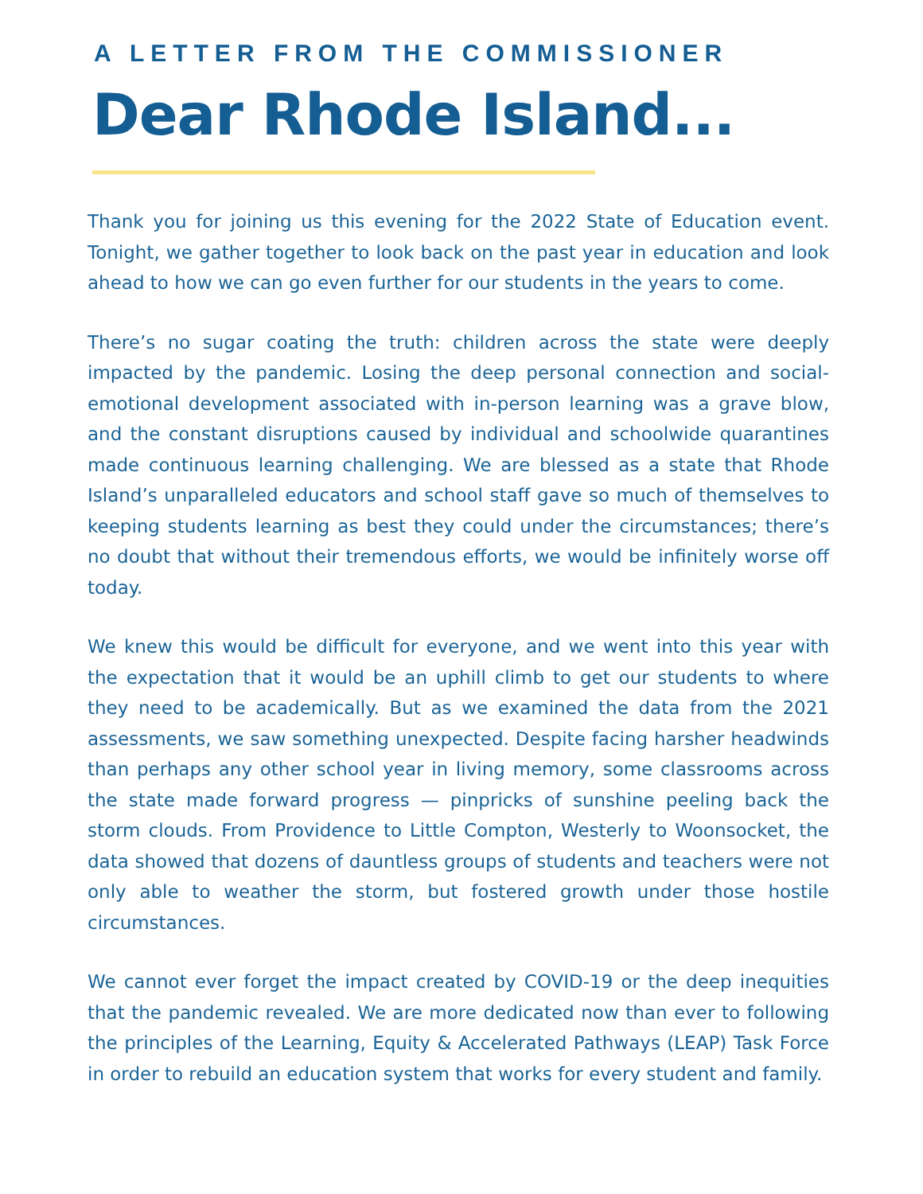A LETTER FROM THE COMMISSIONER
Dear Rhode Island...
Thank you for joining us this evening for the 2022 State of Education event. Tonight, we gather together to look back on the past year in education and look ahead to how we can go even further for our students in the years to come.
There’s no sugar coating the truth: children across the state were deeply impacted by the pandemic. Losing the deep personal connection and social-emotional development associated with in-person learning was a grave blow, and the constant disruptions caused by individual and schoolwide quarantines made continuous learning challenging. We are blessed as a state that Rhode Island’s unparalleled educators and school staff gave so much of themselves to keeping students learning as best they could under the circumstances; there’s no doubt that without their tremendous efforts, we would be infinitely worse off today.
We knew this would be difficult for everyone, and we went into this year with the expectation that it would be an uphill climb to get our students to where they need to be academically. But as we examined the data from the 2021 assessments, we saw something unexpected. Despite facing harsher headwinds than perhaps any other school year in living memory, some classrooms across the state made forward progress — pinpricks of sunshine peeling back the storm clouds. From Providence to Little Compton, Westerly to Woonsocket, the data showed that dozens of dauntless groups of students and teachers were not only able to weather the storm, but fostered growth under those hostile circumstances.
We cannot ever forget the impact created by COVID-19 or the deep inequities that the pandemic revealed. We are more dedicated now than ever to following the principles of the Learning, Equity & Accelerated Pathways (LEAP) Task Force in order to rebuild an education system that works for every student and family.